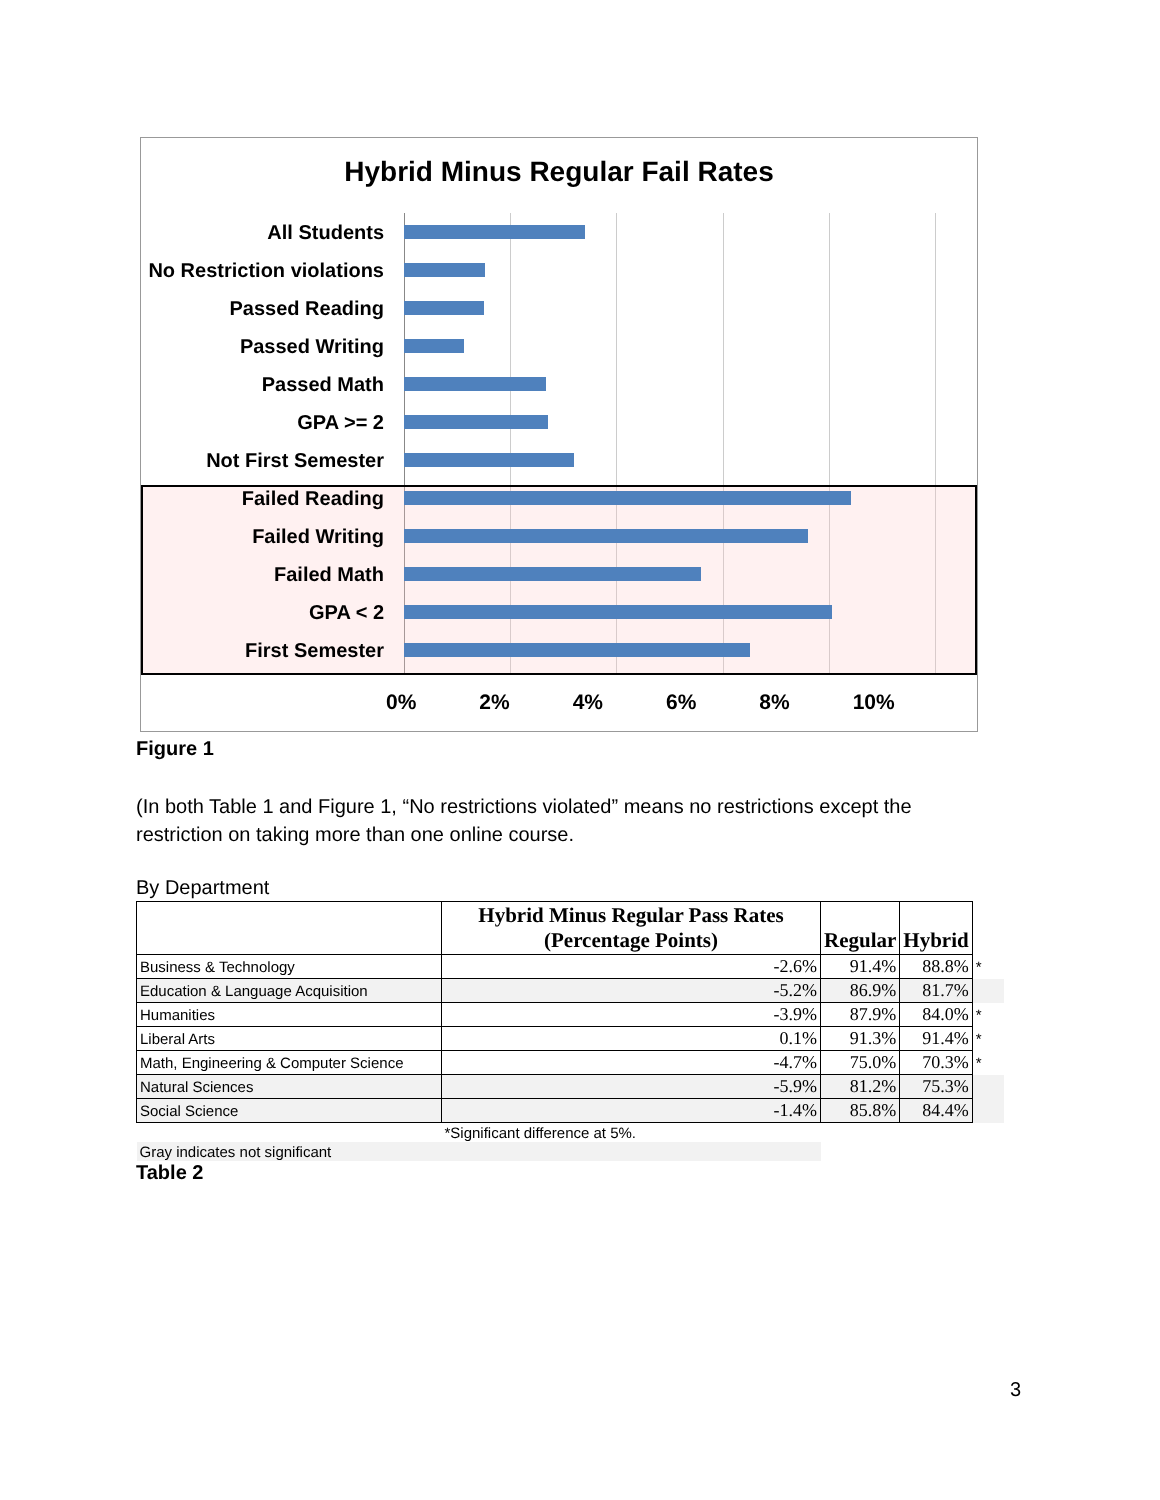Hybrid Minus Regular Fail Rates
All Students
No Restriction violations
Passed Reading
Passed Writing
Passed Math
GPA >= 2
Not First Semester
Failed Reading
Failed Writing
Failed Math
GPA < 2
First Semester
0% 2% 4% 6% 8% 10%
Figure 1
(In both Table 1 and Figure 1, “No restrictions violated” means no restrictions except the restriction on taking more than one online course.
By Department
| | Hybrid Minus Regular Pass Rates (Percentage Points) | Regular | Hybrid | |
| Business & Technology | -2.6% | 91.4% | 88.8% | * |
| Education & Language Acquisition | -5.2% | 86.9% | 81.7% | |
| Humanities | -3.9% | 87.9% | 84.0% | * |
| Liberal Arts | 0.1% | 91.3% | 91.4% | * |
| Math, Engineering & Computer Science | -4.7% | 75.0% | 70.3% | * |
| Natural Sciences | -5.9% | 81.2% | 75.3% | |
| Social Science | -1.4% | 85.8% | 84.4% | |
| | *Significant difference at 5%. | | | |
| Gray indicates not significant | | | | |
Table 2
3